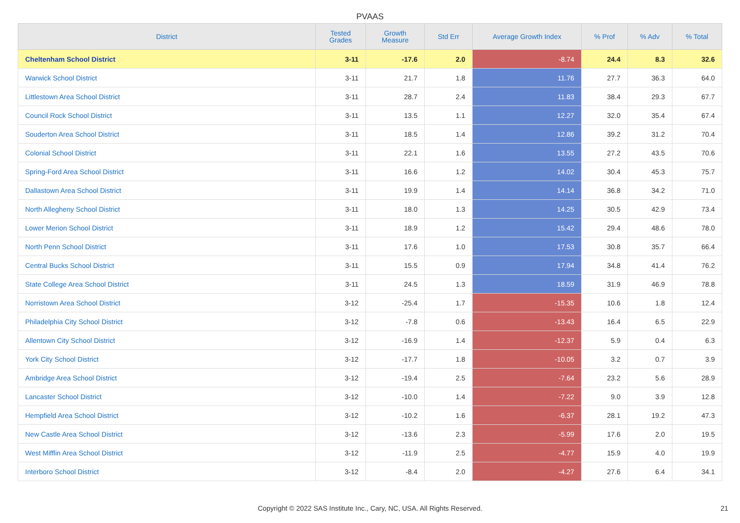PVAAS
| District | Tested Grades | Growth Measure | Std Err | Average Growth Index | % Prof | % Adv | % Total |
| --- | --- | --- | --- | --- | --- | --- | --- |
| Cheltenham School District | 3-11 | -17.6 | 2.0 | -8.74 | 24.4 | 8.3 | 32.6 |
| Warwick School District | 3-11 | 21.7 | 1.8 | 11.76 | 27.7 | 36.3 | 64.0 |
| Littlestown Area School District | 3-11 | 28.7 | 2.4 | 11.83 | 38.4 | 29.3 | 67.7 |
| Council Rock School District | 3-11 | 13.5 | 1.1 | 12.27 | 32.0 | 35.4 | 67.4 |
| Souderton Area School District | 3-11 | 18.5 | 1.4 | 12.86 | 39.2 | 31.2 | 70.4 |
| Colonial School District | 3-11 | 22.1 | 1.6 | 13.55 | 27.2 | 43.5 | 70.6 |
| Spring-Ford Area School District | 3-11 | 16.6 | 1.2 | 14.02 | 30.4 | 45.3 | 75.7 |
| Dallastown Area School District | 3-11 | 19.9 | 1.4 | 14.14 | 36.8 | 34.2 | 71.0 |
| North Allegheny School District | 3-11 | 18.0 | 1.3 | 14.25 | 30.5 | 42.9 | 73.4 |
| Lower Merion School District | 3-11 | 18.9 | 1.2 | 15.42 | 29.4 | 48.6 | 78.0 |
| North Penn School District | 3-11 | 17.6 | 1.0 | 17.53 | 30.8 | 35.7 | 66.4 |
| Central Bucks School District | 3-11 | 15.5 | 0.9 | 17.94 | 34.8 | 41.4 | 76.2 |
| State College Area School District | 3-11 | 24.5 | 1.3 | 18.59 | 31.9 | 46.9 | 78.8 |
| Norristown Area School District | 3-12 | -25.4 | 1.7 | -15.35 | 10.6 | 1.8 | 12.4 |
| Philadelphia City School District | 3-12 | -7.8 | 0.6 | -13.43 | 16.4 | 6.5 | 22.9 |
| Allentown City School District | 3-12 | -16.9 | 1.4 | -12.37 | 5.9 | 0.4 | 6.3 |
| York City School District | 3-12 | -17.7 | 1.8 | -10.05 | 3.2 | 0.7 | 3.9 |
| Ambridge Area School District | 3-12 | -19.4 | 2.5 | -7.64 | 23.2 | 5.6 | 28.9 |
| Lancaster School District | 3-12 | -10.0 | 1.4 | -7.22 | 9.0 | 3.9 | 12.8 |
| Hempfield Area School District | 3-12 | -10.2 | 1.6 | -6.37 | 28.1 | 19.2 | 47.3 |
| New Castle Area School District | 3-12 | -13.6 | 2.3 | -5.99 | 17.6 | 2.0 | 19.5 |
| West Mifflin Area School District | 3-12 | -11.9 | 2.5 | -4.77 | 15.9 | 4.0 | 19.9 |
| Interboro School District | 3-12 | -8.4 | 2.0 | -4.27 | 27.6 | 6.4 | 34.1 |
Copyright © 2022 SAS Institute Inc., Cary, NC, USA. All Rights Reserved. 21